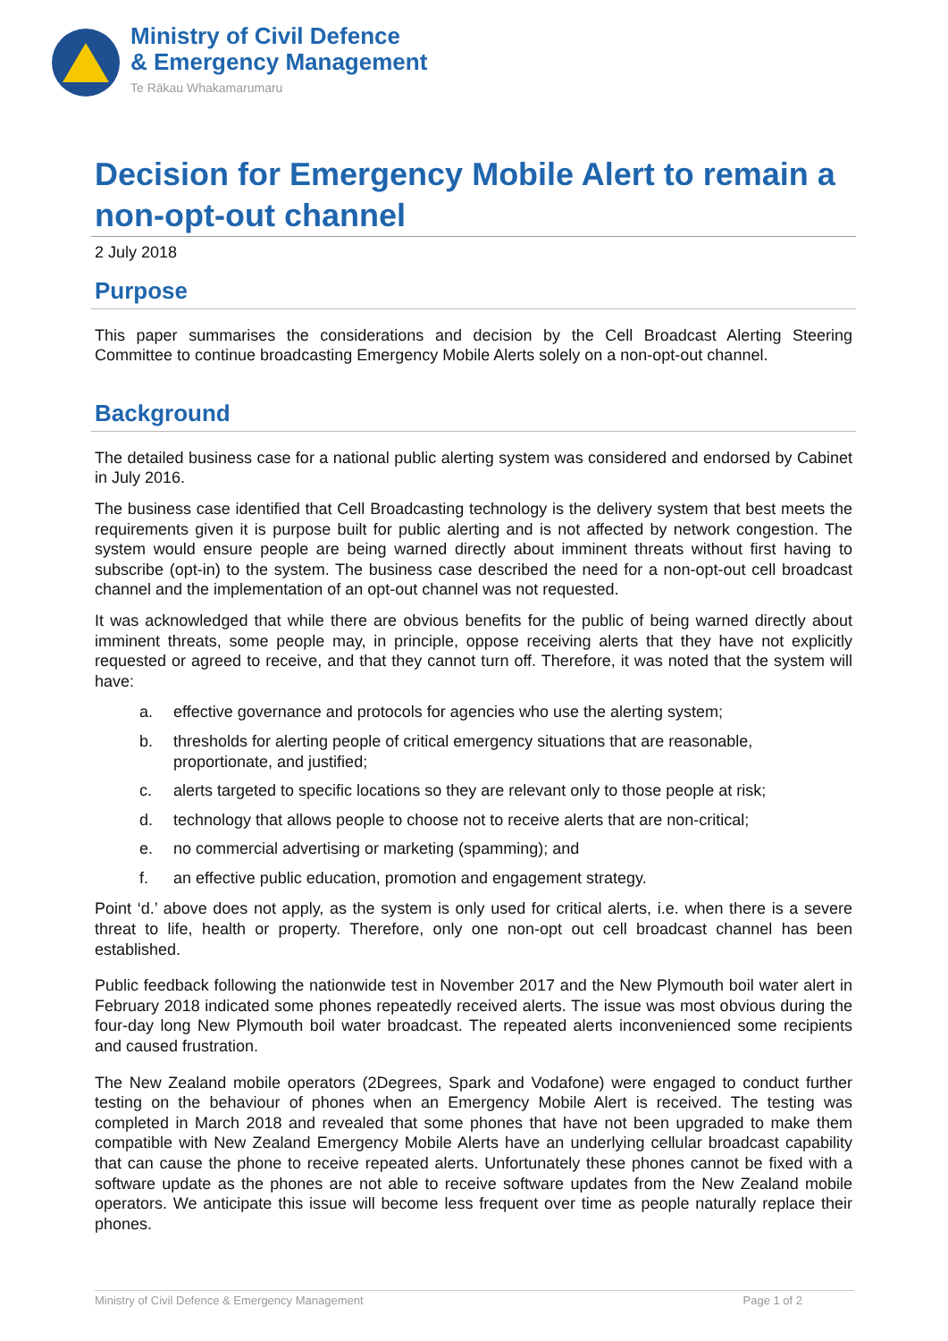Ministry of Civil Defence
& Emergency Management
Te Rākau Whakamarumaru
Decision for Emergency Mobile Alert to remain a non-opt-out channel
2 July 2018
Purpose
This paper summarises the considerations and decision by the Cell Broadcast Alerting Steering Committee to continue broadcasting Emergency Mobile Alerts solely on a non-opt-out channel.
Background
The detailed business case for a national public alerting system was considered and endorsed by Cabinet in July 2016.
The business case identified that Cell Broadcasting technology is the delivery system that best meets the requirements given it is purpose built for public alerting and is not affected by network congestion. The system would ensure people are being warned directly about imminent threats without first having to subscribe (opt-in) to the system. The business case described the need for a non-opt-out cell broadcast channel and the implementation of an opt-out channel was not requested.
It was acknowledged that while there are obvious benefits for the public of being warned directly about imminent threats, some people may, in principle, oppose receiving alerts that they have not explicitly requested or agreed to receive, and that they cannot turn off. Therefore, it was noted that the system will have:
a. effective governance and protocols for agencies who use the alerting system;
b. thresholds for alerting people of critical emergency situations that are reasonable, proportionate, and justified;
c. alerts targeted to specific locations so they are relevant only to those people at risk;
d. technology that allows people to choose not to receive alerts that are non-critical;
e. no commercial advertising or marketing (spamming); and
f. an effective public education, promotion and engagement strategy.
Point ‘d.’ above does not apply, as the system is only used for critical alerts, i.e. when there is a severe threat to life, health or property. Therefore, only one non-opt out cell broadcast channel has been established.
Public feedback following the nationwide test in November 2017 and the New Plymouth boil water alert in February 2018 indicated some phones repeatedly received alerts. The issue was most obvious during the four-day long New Plymouth boil water broadcast. The repeated alerts inconvenienced some recipients and caused frustration.
The New Zealand mobile operators (2Degrees, Spark and Vodafone) were engaged to conduct further testing on the behaviour of phones when an Emergency Mobile Alert is received. The testing was completed in March 2018 and revealed that some phones that have not been upgraded to make them compatible with New Zealand Emergency Mobile Alerts have an underlying cellular broadcast capability that can cause the phone to receive repeated alerts. Unfortunately these phones cannot be fixed with a software update as the phones are not able to receive software updates from the New Zealand mobile operators. We anticipate this issue will become less frequent over time as people naturally replace their phones.
Ministry of Civil Defence & Emergency Management Page 1 of 2